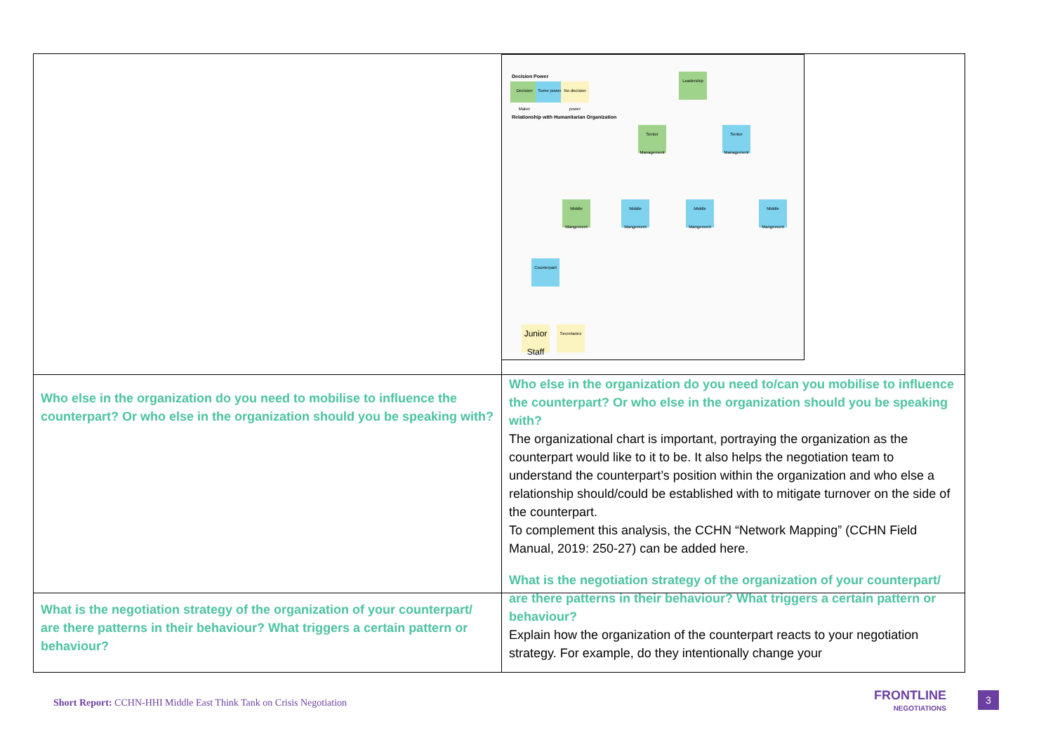| | Decision Power Decision Maker Some power No decision power Relationship with Humanitarian Organization Leadership Senior Management Senior Management Middle Mangement Middle Mangement Middle Mangement Middle Mangement Counterpart Junior Staff Secretaries |
| Who else in the organization do you need to mobilise to influence the counterpart? Or who else in the organization should you be speaking with? | Who else in the organization do you need to/can you mobilise to influence the counterpart? Or who else in the organization should you be speaking with? The organizational chart is important, portraying the organization as the counterpart would like to it to be. It also helps the negotiation team to understand the counterpart’s position within the organization and who else a relationship should/could be established with to mitigate turnover on the side of the counterpart. To complement this analysis, the CCHN “Network Mapping” (CCHN Field Manual, 2019: 250-27) can be added here. |
| What is the negotiation strategy of the organization of your counterpart/ are there patterns in their behaviour? What triggers a certain pattern or behaviour? | What is the negotiation strategy of the organization of your counterpart/ are there patterns in their behaviour? What triggers a certain pattern or behaviour? Explain how the organization of the counterpart reacts to your negotiation strategy. For example, do they intentionally change your |
Short Report: CCHN-HHI Middle East Think Tank on Crisis Negotiation
FRONTLINE
NEGOTIATIONS
3